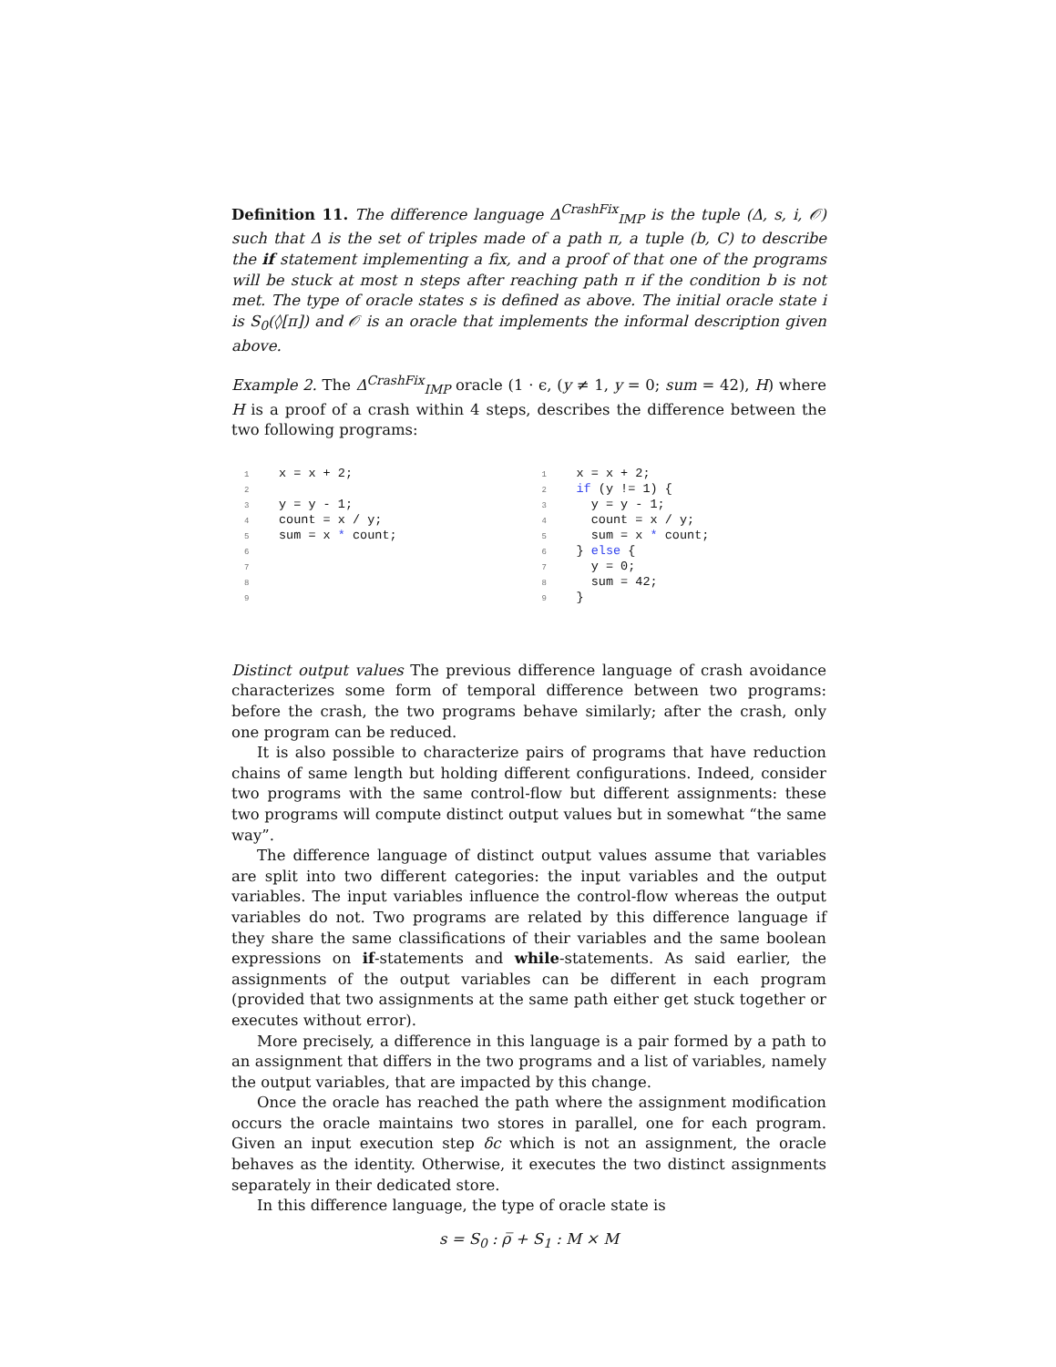Definition 11. The difference language Δ<sup>CrashFix</sup><sub>IMP</sub> is the tuple (Δ, s, i, 𝒪) such that Δ is the set of triples made of a path π, a tuple (b, C) to describe the if statement implementing a fix, and a proof of that one of the programs will be stuck at most n steps after reaching path π if the condition b is not met. The type of oracle states s is defined as above. The initial oracle state i is S<sub>0</sub>(◊[π]) and 𝒪 is an oracle that implements the informal description given above.
Example 2. The Δ<sup>CrashFix</sup><sub>IMP</sub> oracle (1 · ϵ, (y ≠ 1, y = 0; sum = 42), H) where H is a proof of a crash within 4 steps, describes the difference between the two following programs:
1x = x + 2;
2
3y = y - 1;
4count = x / y;
5sum = x * count;
6
7
8
9
1x = x + 2;
2 if (y != 1) {
3  y = y - 1;
4  count = x / y;
5  sum = x * count;
6} else {
7  y = 0;
8  sum = 42;
9}
Distinct output values The previous difference language of crash avoidance characterizes some form of temporal difference between two programs: before the crash, the two programs behave similarly; after the crash, only one program can be reduced.
It is also possible to characterize pairs of programs that have reduction chains of same length but holding different configurations. Indeed, consider two programs with the same control-flow but different assignments: these two programs will compute distinct output values but in somewhat “the same way”.
The difference language of distinct output values assume that variables are split into two different categories: the input variables and the output variables. The input variables influence the control-flow whereas the output variables do not. Two programs are related by this difference language if they share the same classifications of their variables and the same boolean expressions on if-statements and while-statements. As said earlier, the assignments of the output variables can be different in each program (provided that two assignments at the same path either get stuck together or executes without error).
More precisely, a difference in this language is a pair formed by a path to an assignment that differs in the two programs and a list of variables, namely the output variables, that are impacted by this change.
Once the oracle has reached the path where the assignment modification occurs the oracle maintains two stores in parallel, one for each program. Given an input execution step δc which is not an assignment, the oracle behaves as the identity. Otherwise, it executes the two distinct assignments separately in their dedicated store.
In this difference language, the type of oracle state is
s = S<sub>0</sub> : ρ̅ + S<sub>1</sub> : M × M